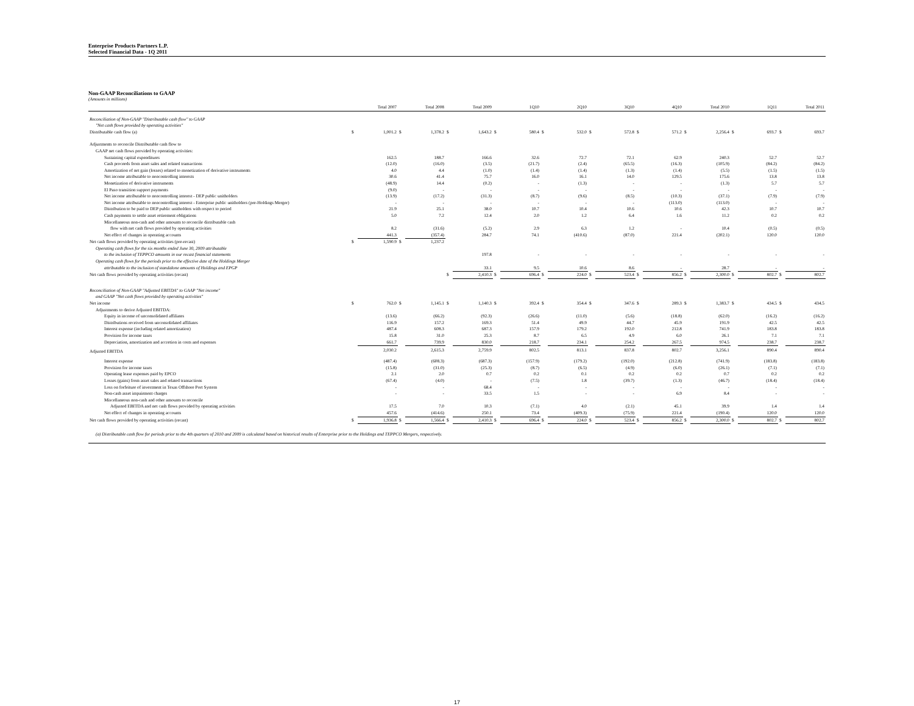Enterprise Products Partners L.P.
Selected Financial Data - 1Q 2011
Non-GAAP Reconciliations to GAAP
(Amounts in millions)
| | | Total 2007 | | Total 2008 | | Total 2009 | | 1Q10 | | 2Q10 | | 3Q10 | | 4Q10 | | Total 2010 | | 1Q11 | | Total 2011 |
| --- | --- | --- | --- | --- | --- | --- | --- | --- | --- | --- | --- | --- | --- | --- | --- | --- | --- | --- | --- | --- |
| Reconciliation of Non-GAAP "Distributable cash flow" to GAAP | | | | | | | | | | | | | | | | | | | | |
| "Net cash flows provided by operating activities" | | | | | | | | | | | | | | | | | | | | |
| Distributable cash flow (a) | $ | 1,001.2 | $ | 1,378.2 | $ | 1,643.2 | $ | 580.4 | $ | 532.0 | $ | 572.8 | $ | 571.2 | $ | 2,256.4 | $ | 693.7 | $ | 693.7 |
| Adjustments to reconcile Distributable cash flow to | | | | | | | | | | | | | | | | | | | | |
| GAAP net cash flows provided by operating activities: | | | | | | | | | | | | | | | | | | | | |
| Sustaining capital expenditures | | 162.5 | | 188.7 | | 166.6 | | 32.6 | | 72.7 | | 72.1 | | 62.9 | | 240.3 | | 52.7 | | 52.7 |
| Cash proceeds from asset sales and related transactions | | (12.0) | | (16.0) | | (3.5) | | (21.7) | | (2.4) | | (65.5) | | (16.3) | | (105.9) | | (84.2) | | (84.2) |
| Amortization of net gain (losses) related to monetization of derivative instruments | | 4.0 | | 4.4 | | (1.0) | | (1.4) | | (1.4) | | (1.3) | | (1.4) | | (5.5) | | (1.5) | | (1.5) |
| Net income attributable to noncontrolling interests | | 30.6 | | 41.4 | | 75.7 | | 16.0 | | 16.1 | | 14.0 | | 129.5 | | 175.6 | | 13.8 | | 13.8 |
| Monetization of derivative instruments | | (48.9) | | 14.4 | | (0.2) | | - | | (1.3) | | - | | - | | (1.3) | | 5.7 | | 5.7 |
| El Paso transition support payments | | (9.0) | | - | | - | | - | | - | | - | | - | | - | | - | | - |
| Net income attributable to noncontrolling interest - DEP public unitholders | | (13.9) | | (17.2) | | (31.3) | | (8.7) | | (9.6) | | (8.5) | | (10.3) | | (37.1) | | (7.9) | | (7.9) |
| Net income attributable to noncontrolling interest - Enterprise public unitholders (pre-Holdings Merger) | | - | | - | | - | | - | | - | | - | | (113.0) | | (113.0) | | - | | - |
| Distribution to be paid to DEP public unitholders with respect to period | | 21.9 | | 25.1 | | 38.0 | | 10.7 | | 10.4 | | 10.6 | | 10.6 | | 42.3 | | 10.7 | | 10.7 |
| Cash payments to settle asset retirement obligations | | 5.0 | | 7.2 | | 12.4 | | 2.0 | | 1.2 | | 6.4 | | 1.6 | | 11.2 | | 0.2 | | 0.2 |
| Miscellaneous non-cash and other amounts to reconcile distributable cash | | | | | | | | | | | | | | | | | | | | |
| flow with net cash flows provided by operating activities | | 8.2 | | (31.6) | | (5.2) | | 2.9 | | 6.3 | | 1.2 | | - | | 10.4 | | (0.5) | | (0.5) |
| Net effect of changes in operating accounts | | 441.3 | | (357.4) | | 284.7 | | 74.1 | | (410.6) | | (87.0) | | 221.4 | | (202.1) | | 120.0 | | 120.0 |
| Net cash flows provided by operating activities (pre-recast) | $ | 1,590.9 | $ | 1,237.2 | | | | | | | | | | | | | | | | |
| Operating cash flows for the six months ended June 30, 2009 attributable | | | | | | | | | | | | | | | | | | | | |
| to the inclusion of TEPPCO amounts in our recast financial statements | | | | | | 197.8 | | - | | - | | - | | - | | - | | - | | - |
| Operating cash flows for the periods prior to the effective date of the Holdings Merger | | | | | | | | | | | | | | | | | | | | |
| attributable to the inclusion of standalone amounts of Holdings and EPGP | | | | | | 33.1 | | 9.5 | | 10.6 | | 8.6 | | - | | 28.7 | | - | | - |
| Net cash flows provided by operating activities (recast) | | | | | $ | 2,410.3 | $ | 696.4 | $ | 224.0 | $ | 523.4 | $ | 856.2 | $ | 2,300.0 | $ | 802.7 | $ | 802.7 |
| Reconciliation of Non-GAAP "Adjusted EBITDA" to GAAP "Net income" | | | | | | | | | | | | | | | | | | | | |
| and GAAP "Net cash flows provided by operating activities" | | | | | | | | | | | | | | | | | | | | |
| Net income | $ | 762.0 | $ | 1,145.1 | $ | 1,140.3 | $ | 392.4 | $ | 354.4 | $ | 347.6 | $ | 289.3 | $ | 1,383.7 | $ | 434.5 | $ | 434.5 |
| Adjustments to derive Adjusted EBITDA: | | | | | | | | | | | | | | | | | | | | |
| Equity in income of unconsolidated affiliates | | (13.6) | | (66.2) | | (92.3) | | (26.6) | | (11.0) | | (5.6) | | (18.8) | | (62.0) | | (16.2) | | (16.2) |
| Distributions received from unconsolidated affiliates | | 116.9 | | 157.2 | | 169.3 | | 51.4 | | 49.9 | | 44.7 | | 45.9 | | 191.9 | | 42.5 | | 42.5 |
| Interest expense (including related amortization) | | 487.4 | | 608.3 | | 687.3 | | 157.9 | | 179.2 | | 192.0 | | 212.8 | | 741.9 | | 183.8 | | 183.8 |
| Provision for income taxes | | 15.8 | | 31.0 | | 25.3 | | 8.7 | | 6.5 | | 4.9 | | 6.0 | | 26.1 | | 7.1 | | 7.1 |
| Depreciation, amortization and accretion in costs and expenses | | 661.7 | | 739.9 | | 830.0 | | 218.7 | | 234.1 | | 254.2 | | 267.5 | | 974.5 | | 238.7 | | 238.7 |
| Adjusted EBITDA | | 2,030.2 | | 2,615.3 | | 2,759.9 | | 802.5 | | 813.1 | | 837.8 | | 802.7 | | 3,256.1 | | 890.4 | | 890.4 |
| Interest expense | | (487.4) | | (608.3) | | (687.3) | | (157.9) | | (179.2) | | (192.0) | | (212.8) | | (741.9) | | (183.8) | | (183.8) |
| Provision for income taxes | | (15.8) | | (31.0) | | (25.3) | | (8.7) | | (6.5) | | (4.9) | | (6.0) | | (26.1) | | (7.1) | | (7.1) |
| Operating lease expenses paid by EPCO | | 2.1 | | 2.0 | | 0.7 | | 0.2 | | 0.1 | | 0.2 | | 0.2 | | 0.7 | | 0.2 | | 0.2 |
| Losses (gains) from asset sales and related transactions | | (67.4) | | (4.0) | | - | | (7.5) | | 1.8 | | (39.7) | | (1.3) | | (46.7) | | (18.4) | | (18.4) |
| Loss on forfeiture of investment in Texas Offshore Port System | | - | | - | | 68.4 | | - | | - | | - | | - | | - | | - | | - |
| Non-cash asset impairment charges | | - | | - | | 33.5 | | 1.5 | | - | | - | | 6.9 | | 8.4 | | - | | - |
| Miscellaneous non-cash and other amounts to reconcile | | | | | | | | | | | | | | | | | | | | |
| Adjusted EBITDA and net cash flows provided by operating activities | | 17.5 | | 7.0 | | 10.3 | | (7.1) | | 4.0 | | (2.1) | | 45.1 | | 39.9 | | 1.4 | | 1.4 |
| Net effect of changes in operating accounts | | 457.6 | | (414.6) | | 250.1 | | 73.4 | | (409.3) | | (75.9) | | 221.4 | | (190.4) | | 120.0 | | 120.0 |
| Net cash flows provided by operating activities (recast) | $ | 1,936.8 | $ | 1,566.4 | $ | 2,410.3 | $ | 696.4 | $ | 224.0 | $ | 523.4 | $ | 856.2 | $ | 2,300.0 | $ | 802.7 | $ | 802.7 |
(a) Distributable cash flow for periods prior to the 4th quarters of 2010 and 2009 is calculated based on historical results of Enterprise prior to the Holdings and TEPPCO Mergers, respectively.
17